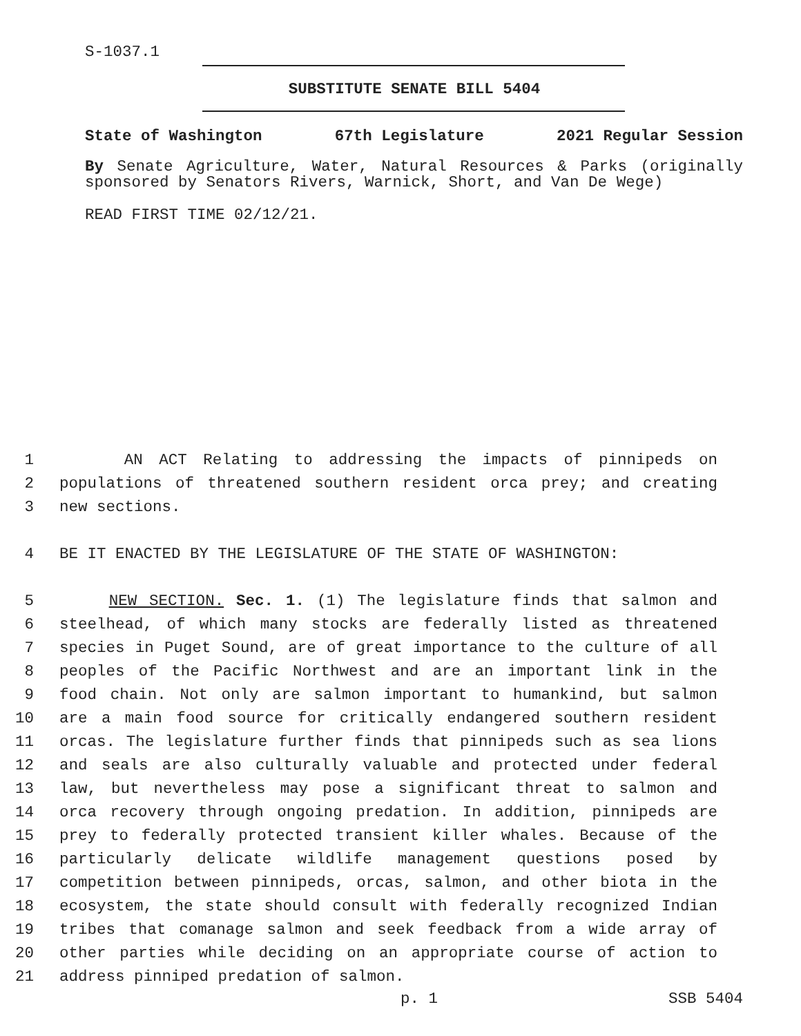S-1037.1
SUBSTITUTE SENATE BILL 5404
State of Washington 67th Legislature 2021 Regular Session
By Senate Agriculture, Water, Natural Resources & Parks (originally sponsored by Senators Rivers, Warnick, Short, and Van De Wege)
READ FIRST TIME 02/12/21.
1 AN ACT Relating to addressing the impacts of pinnipeds on
2 populations of threatened southern resident orca prey; and creating
3 new sections.
4 BE IT ENACTED BY THE LEGISLATURE OF THE STATE OF WASHINGTON:
5 NEW SECTION. Sec. 1. (1) The legislature finds that salmon and
6 steelhead, of which many stocks are federally listed as threatened
7 species in Puget Sound, are of great importance to the culture of all
8 peoples of the Pacific Northwest and are an important link in the
9 food chain. Not only are salmon important to humankind, but salmon
10 are a main food source for critically endangered southern resident
11 orcas. The legislature further finds that pinnipeds such as sea lions
12 and seals are also culturally valuable and protected under federal
13 law, but nevertheless may pose a significant threat to salmon and
14 orca recovery through ongoing predation. In addition, pinnipeds are
15 prey to federally protected transient killer whales. Because of the
16 particularly delicate wildlife management questions posed by
17 competition between pinnipeds, orcas, salmon, and other biota in the
18 ecosystem, the state should consult with federally recognized Indian
19 tribes that comanage salmon and seek feedback from a wide array of
20 other parties while deciding on an appropriate course of action to
21 address pinniped predation of salmon.
p. 1 SSB 5404